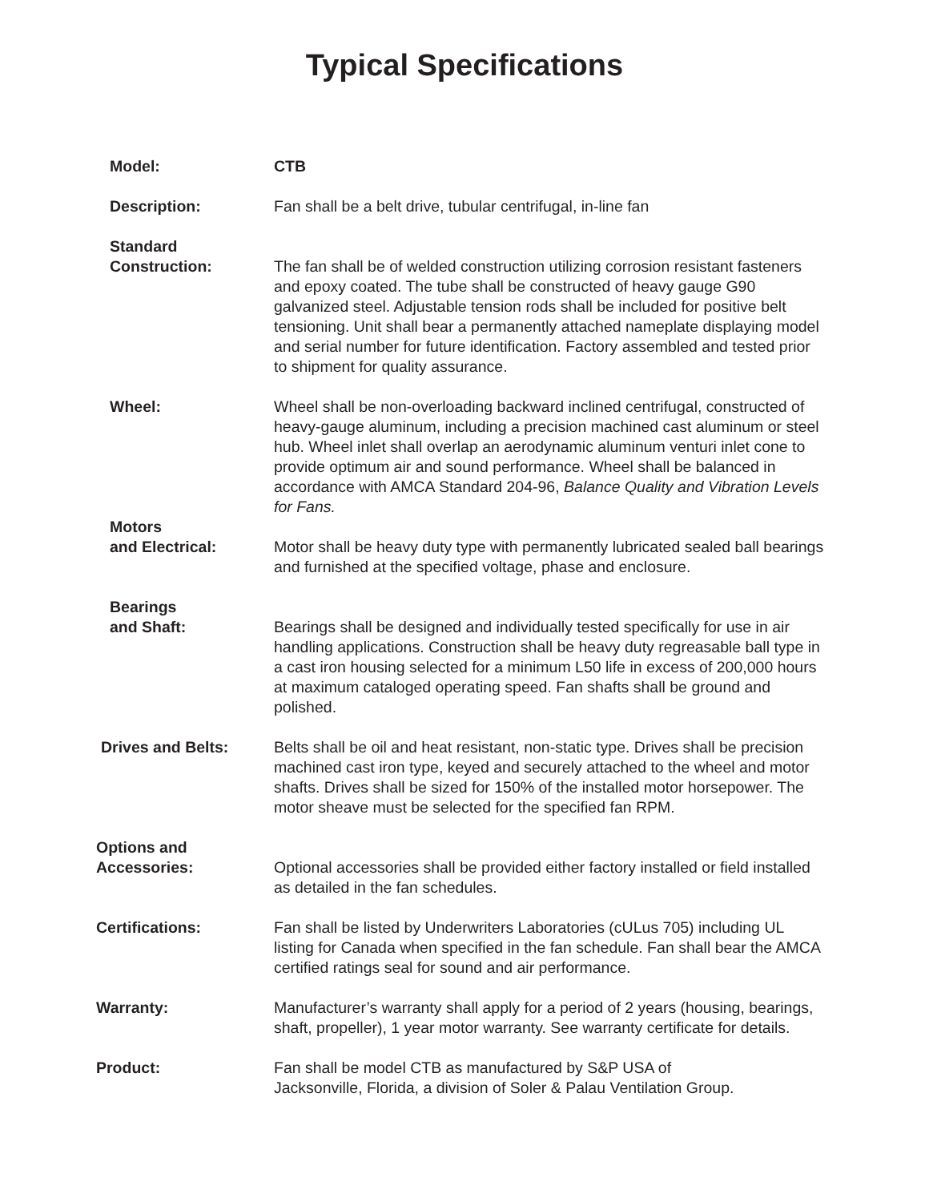Typical Specifications
Model: CTB
Description: Fan shall be a belt drive, tubular centrifugal, in-line fan
Standard
Construction:
The fan shall be of welded construction utilizing corrosion resistant fasteners and epoxy coated. The tube shall be constructed of heavy gauge G90 galvanized steel. Adjustable tension rods shall be included for positive belt tensioning. Unit shall bear a permanently attached nameplate displaying model and serial number for future identification. Factory assembled and tested prior to shipment for quality assurance.
Wheel: Wheel shall be non-overloading backward inclined centrifugal, constructed of heavy-gauge aluminum, including a precision machined cast aluminum or steel hub. Wheel inlet shall overlap an aerodynamic aluminum venturi inlet cone to provide optimum air and sound performance. Wheel shall be balanced in accordance with AMCA Standard 204-96, Balance Quality and Vibration Levels for Fans.
Motors
and Electrical:
Motor shall be heavy duty type with permanently lubricated sealed ball bearings and furnished at the specified voltage, phase and enclosure.
Bearings
and Shaft:
Bearings shall be designed and individually tested specifically for use in air handling applications. Construction shall be heavy duty regreasable ball type in a cast iron housing selected for a minimum L50 life in excess of 200,000 hours at maximum cataloged operating speed. Fan shafts shall be ground and polished.
Drives and Belts: Belts shall be oil and heat resistant, non-static type. Drives shall be precision machined cast iron type, keyed and securely attached to the wheel and motor shafts. Drives shall be sized for 150% of the installed motor horsepower. The motor sheave must be selected for the specified fan RPM.
Options and
Accessories:
Optional accessories shall be provided either factory installed or field installed as detailed in the fan schedules.
Certifications: Fan shall be listed by Underwriters Laboratories (cULus 705) including UL listing for Canada when specified in the fan schedule. Fan shall bear the AMCA certified ratings seal for sound and air performance.
Warranty: Manufacturer’s warranty shall apply for a period of 2 years (housing, bearings, shaft, propeller), 1 year motor warranty. See warranty certificate for details.
Product: Fan shall be model CTB as manufactured by S&P USA of
Jacksonville, Florida, a division of Soler & Palau Ventilation Group.